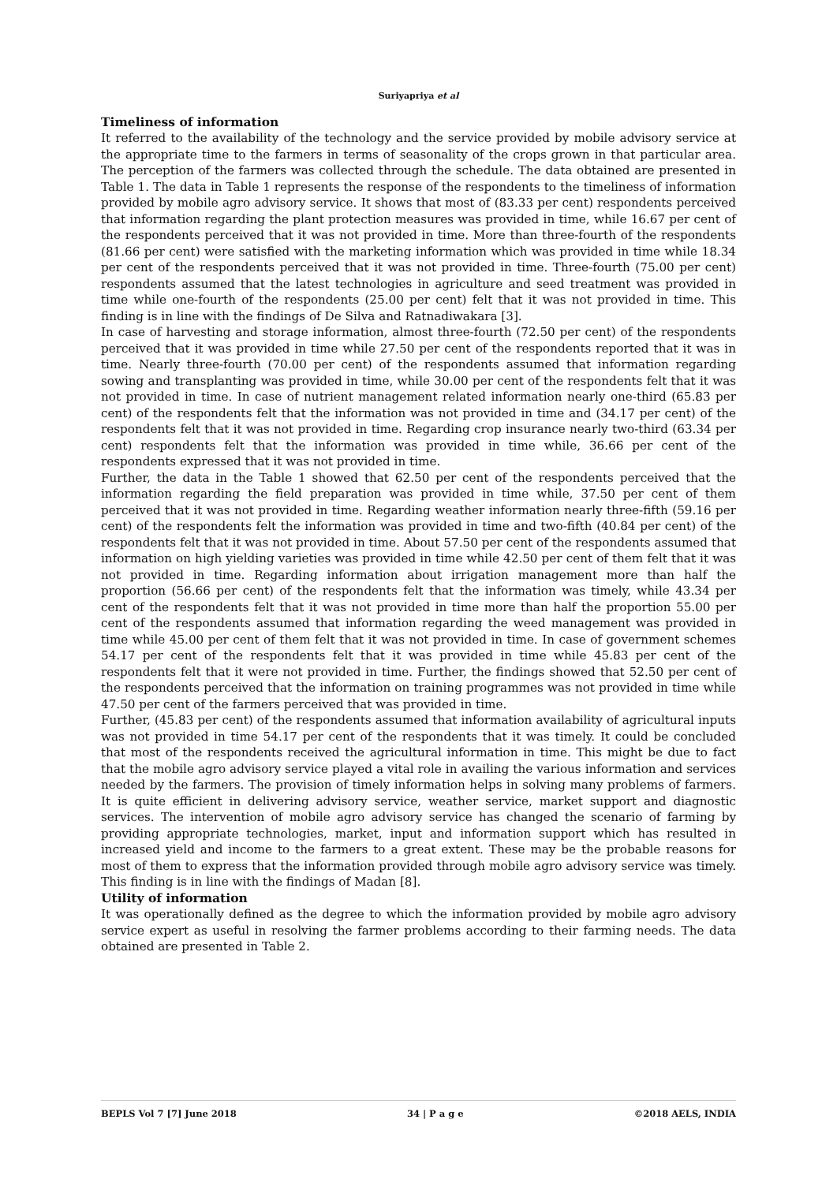Suriyapriya et al
Timeliness of information
It referred to the availability of the technology and the service provided by mobile advisory service at the appropriate time to the farmers in terms of seasonality of the crops grown in that particular area. The perception of the farmers was collected through the schedule. The data obtained are presented in Table 1. The data in Table 1 represents the response of the respondents to the timeliness of information provided by mobile agro advisory service. It shows that most of (83.33 per cent) respondents perceived that information regarding the plant protection measures was provided in time, while 16.67 per cent of the respondents perceived that it was not provided in time. More than three-fourth of the respondents (81.66 per cent) were satisfied with the marketing information which was provided in time while 18.34 per cent of the respondents perceived that it was not provided in time. Three-fourth (75.00 per cent) respondents assumed that the latest technologies in agriculture and seed treatment was provided in time while one-fourth of the respondents (25.00 per cent) felt that it was not provided in time. This finding is in line with the findings of De Silva and Ratnadiwakara [3].
In case of harvesting and storage information, almost three-fourth (72.50 per cent) of the respondents perceived that it was provided in time while 27.50 per cent of the respondents reported that it was in time. Nearly three-fourth (70.00 per cent) of the respondents assumed that information regarding sowing and transplanting was provided in time, while 30.00 per cent of the respondents felt that it was not provided in time. In case of nutrient management related information nearly one-third (65.83 per cent) of the respondents felt that the information was not provided in time and (34.17 per cent) of the respondents felt that it was not provided in time. Regarding crop insurance nearly two-third (63.34 per cent) respondents felt that the information was provided in time while, 36.66 per cent of the respondents expressed that it was not provided in time.
Further, the data in the Table 1 showed that 62.50 per cent of the respondents perceived that the information regarding the field preparation was provided in time while, 37.50 per cent of them perceived that it was not provided in time. Regarding weather information nearly three-fifth (59.16 per cent) of the respondents felt the information was provided in time and two-fifth (40.84 per cent) of the respondents felt that it was not provided in time. About 57.50 per cent of the respondents assumed that information on high yielding varieties was provided in time while 42.50 per cent of them felt that it was not provided in time. Regarding information about irrigation management more than half the proportion (56.66 per cent) of the respondents felt that the information was timely, while 43.34 per cent of the respondents felt that it was not provided in time more than half the proportion 55.00 per cent of the respondents assumed that information regarding the weed management was provided in time while 45.00 per cent of them felt that it was not provided in time. In case of government schemes 54.17 per cent of the respondents felt that it was provided in time while 45.83 per cent of the respondents felt that it were not provided in time. Further, the findings showed that 52.50 per cent of the respondents perceived that the information on training programmes was not provided in time while 47.50 per cent of the farmers perceived that was provided in time.
Further, (45.83 per cent) of the respondents assumed that information availability of agricultural inputs was not provided in time 54.17 per cent of the respondents that it was timely. It could be concluded that most of the respondents received the agricultural information in time. This might be due to fact that the mobile agro advisory service played a vital role in availing the various information and services needed by the farmers. The provision of timely information helps in solving many problems of farmers. It is quite efficient in delivering advisory service, weather service, market support and diagnostic services. The intervention of mobile agro advisory service has changed the scenario of farming by providing appropriate technologies, market, input and information support which has resulted in increased yield and income to the farmers to a great extent. These may be the probable reasons for most of them to express that the information provided through mobile agro advisory service was timely. This finding is in line with the findings of Madan [8].
Utility of information
It was operationally defined as the degree to which the information provided by mobile agro advisory service expert as useful in resolving the farmer problems according to their farming needs. The data obtained are presented in Table 2.
BEPLS Vol 7 [7] June 2018 34 | P a g e ©2018 AELS, INDIA